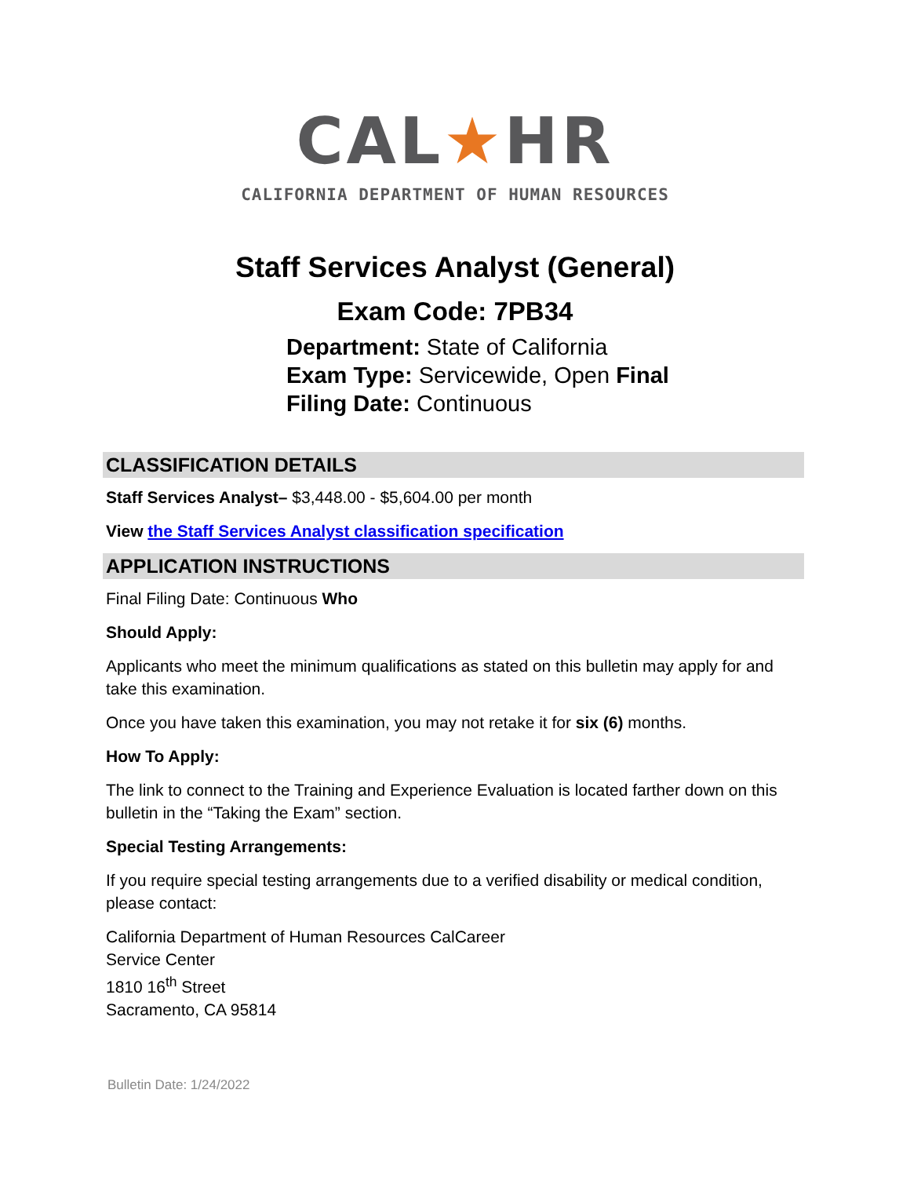CAL★HR
CALIFORNIA DEPARTMENT OF HUMAN RESOURCES
Staff Services Analyst (General)
Exam Code: 7PB34
Department: State of California
Exam Type: Servicewide, Open Final
Filing Date: Continuous
CLASSIFICATION DETAILS
Staff Services Analyst– $3,448.00 - $5,604.00 per month
View the Staff Services Analyst classification specification
APPLICATION INSTRUCTIONS
Final Filing Date: Continuous Who
Should Apply:
Applicants who meet the minimum qualifications as stated on this bulletin may apply for and take this examination.
Once you have taken this examination, you may not retake it for six (6) months.
How To Apply:
The link to connect to the Training and Experience Evaluation is located farther down on this bulletin in the “Taking the Exam” section.
Special Testing Arrangements:
If you require special testing arrangements due to a verified disability or medical condition, please contact:
California Department of Human Resources CalCareer
Service Center
1810 16<sup>th</sup> Street
Sacramento, CA 95814
Bulletin Date: 1/24/2022